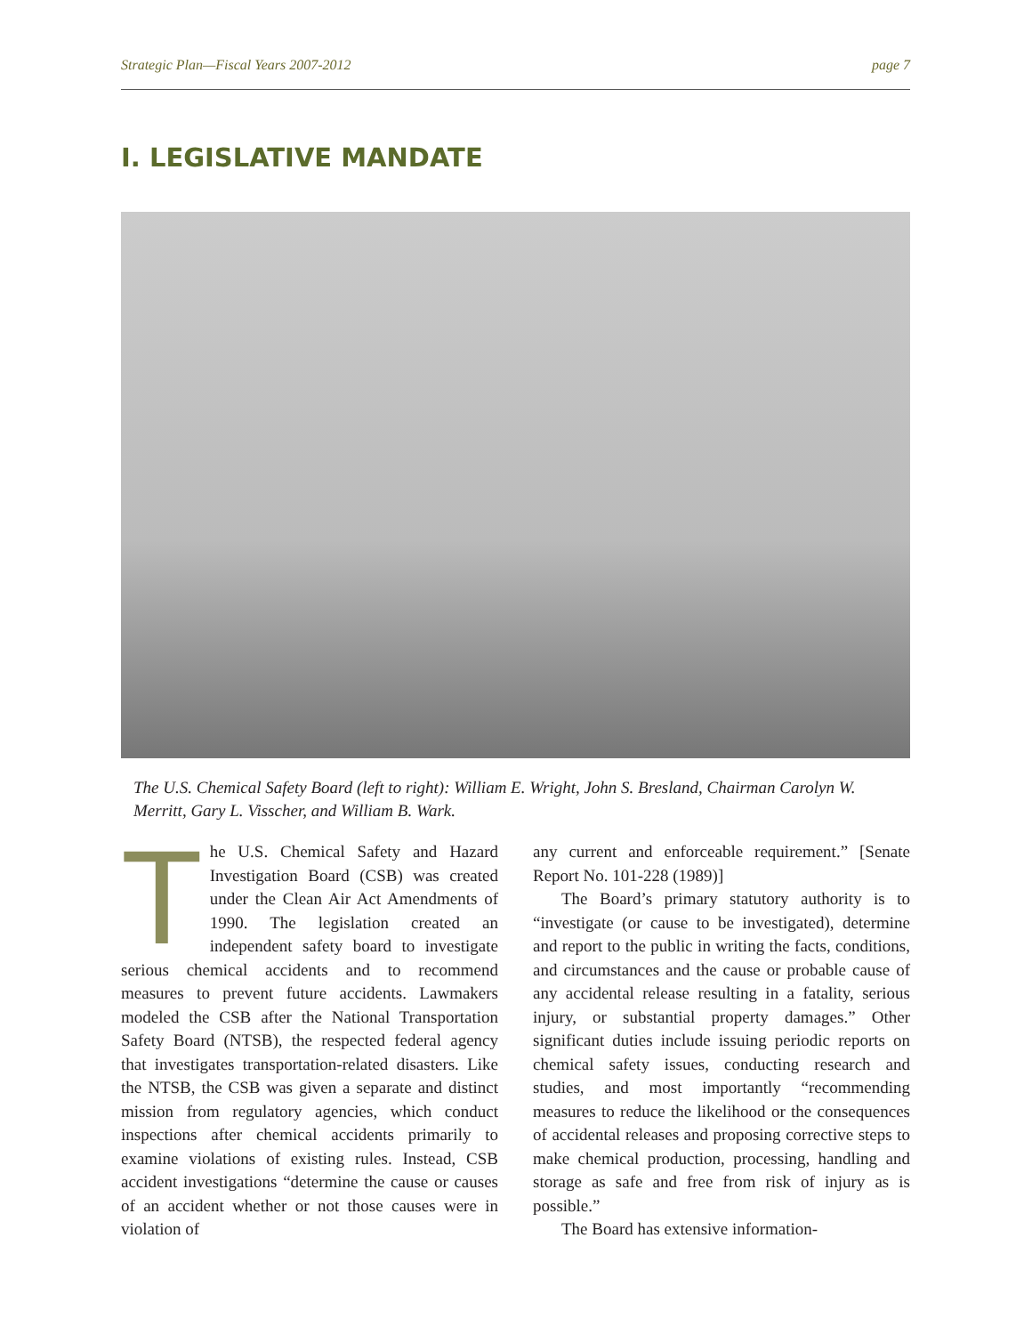Strategic Plan—Fiscal Years 2007-2012 page 7
I. LEGISLATIVE MANDATE
The U.S. Chemical Safety Board (left to right): William E. Wright, John S. Bresland, Chairman Carolyn W. Merritt, Gary L. Visscher, and William B. Wark.
The U.S. Chemical Safety and Hazard Investigation Board (CSB) was created under the Clean Air Act Amendments of 1990. The legislation created an independent safety board to investigate serious chemical accidents and to recommend measures to prevent future accidents. Lawmakers modeled the CSB after the National Transportation Safety Board (NTSB), the respected federal agency that investigates transportation-related disasters. Like the NTSB, the CSB was given a separate and distinct mission from regulatory agencies, which conduct inspections after chemical accidents primarily to examine violations of existing rules. Instead, CSB accident investigations “determine the cause or causes of an accident whether or not those causes were in violation of
any current and enforceable requirement.” [Senate Report No. 101-228 (1989)]
The Board’s primary statutory authority is to “investigate (or cause to be investigated), determine and report to the public in writing the facts, conditions, and circumstances and the cause or probable cause of any accidental release resulting in a fatality, serious injury, or substantial property damages.” Other significant duties include issuing periodic reports on chemical safety issues, conducting research and studies, and most importantly “recommending measures to reduce the likelihood or the consequences of accidental releases and proposing corrective steps to make chemical production, processing, handling and storage as safe and free from risk of injury as is possible.”
The Board has extensive information-